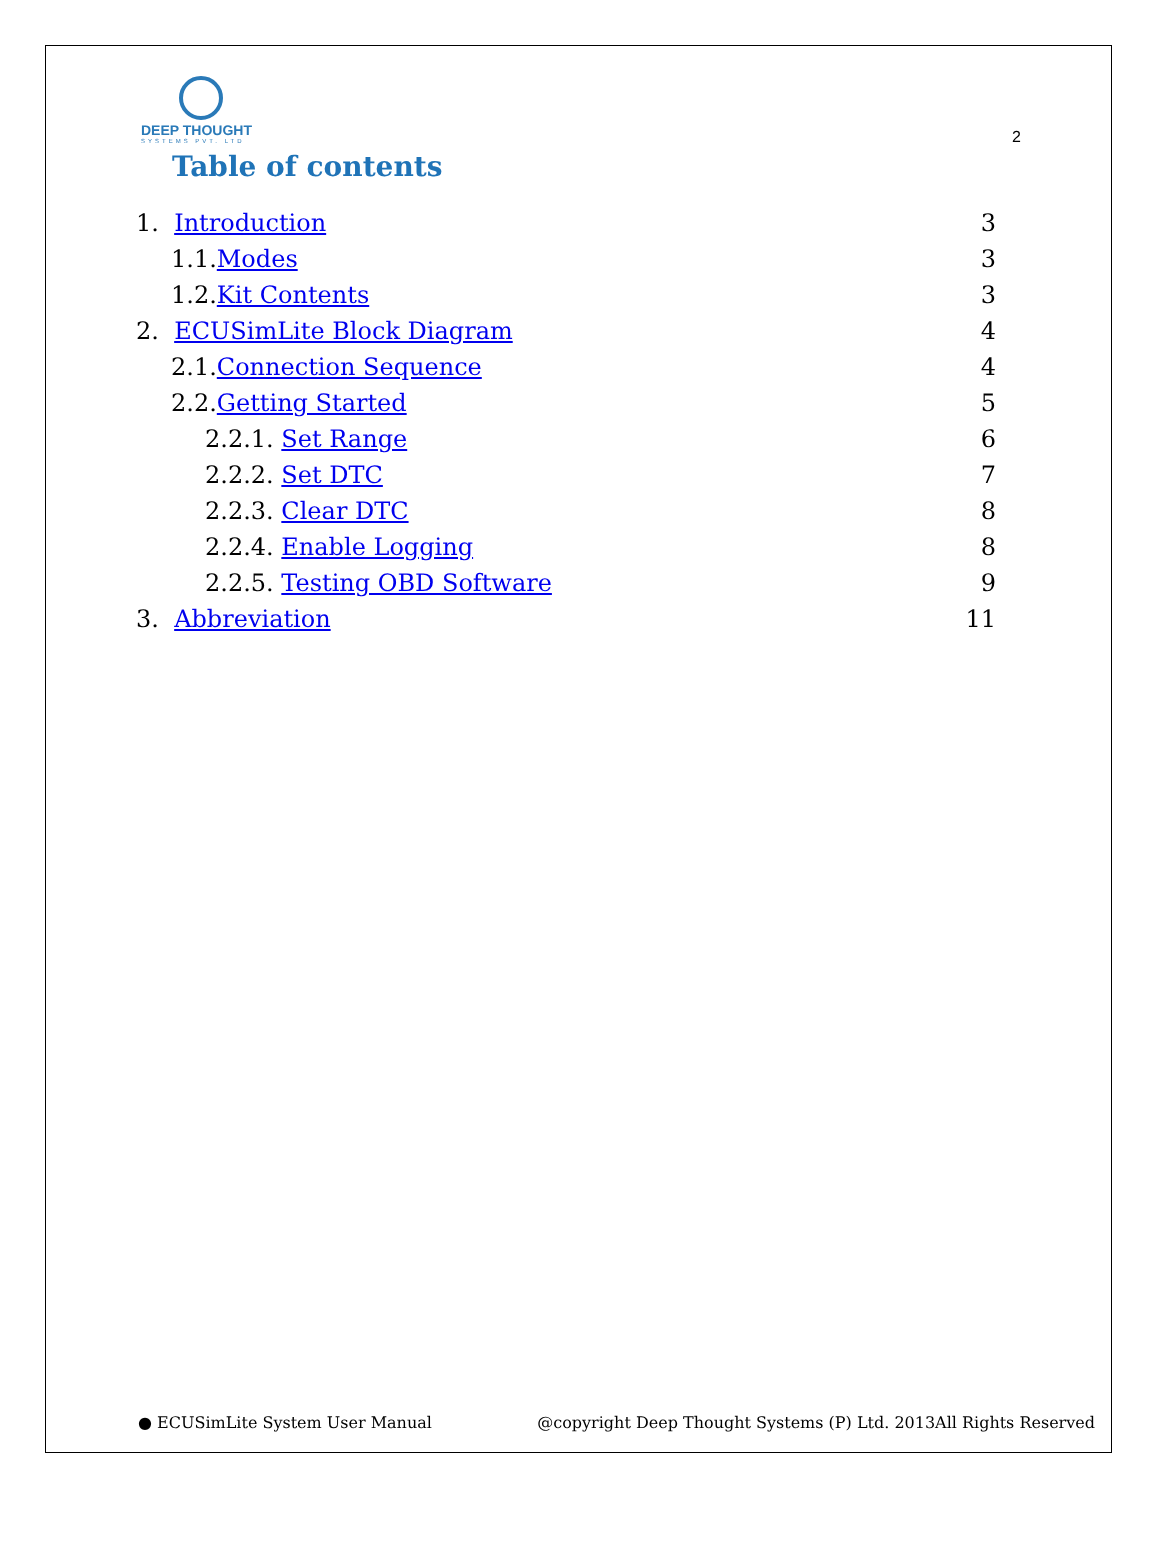DEEP THOUGHT
SYSTEMS PVT. LTD
2
Table of contents
1. Introduction 3
1.1.Modes 3
1.2.Kit Contents 3
2. ECUSimLite Block Diagram 4
2.1.Connection Sequence 4
2.2.Getting Started 5
2.2.1. Set Range 6
2.2.2. Set DTC 7
2.2.3. Clear DTC 8
2.2.4. Enable Logging 8
2.2.5. Testing OBD Software 9
3. Abbreviation 11
● ECUSimLite System User Manual @copyright Deep Thought Systems (P) Ltd. 2013All Rights Reserved